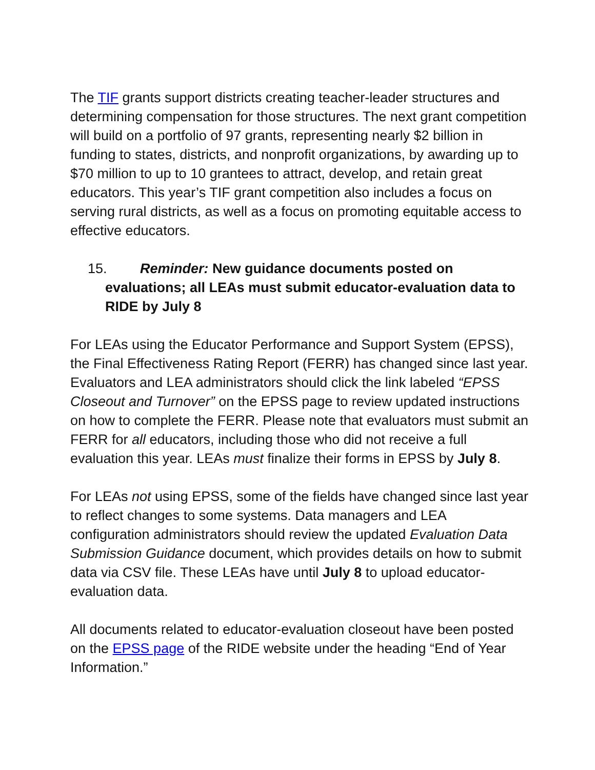The TIF grants support districts creating teacher-leader structures and determining compensation for those structures. The next grant competition will build on a portfolio of 97 grants, representing nearly $2 billion in funding to states, districts, and nonprofit organizations, by awarding up to $70 million to up to 10 grantees to attract, develop, and retain great educators. This year’s TIF grant competition also includes a focus on serving rural districts, as well as a focus on promoting equitable access to effective educators.
15. Reminder: New guidance documents posted on evaluations; all LEAs must submit educator-evaluation data to RIDE by July 8
For LEAs using the Educator Performance and Support System (EPSS), the Final Effectiveness Rating Report (FERR) has changed since last year. Evaluators and LEA administrators should click the link labeled “EPSS Closeout and Turnover” on the EPSS page to review updated instructions on how to complete the FERR. Please note that evaluators must submit an FERR for all educators, including those who did not receive a full evaluation this year. LEAs must finalize their forms in EPSS by July 8.
For LEAs not using EPSS, some of the fields have changed since last year to reflect changes to some systems. Data managers and LEA configuration administrators should review the updated Evaluation Data Submission Guidance document, which provides details on how to submit data via CSV file. These LEAs have until July 8 to upload educator-evaluation data.
All documents related to educator-evaluation closeout have been posted on the EPSS page of the RIDE website under the heading “End of Year Information.”